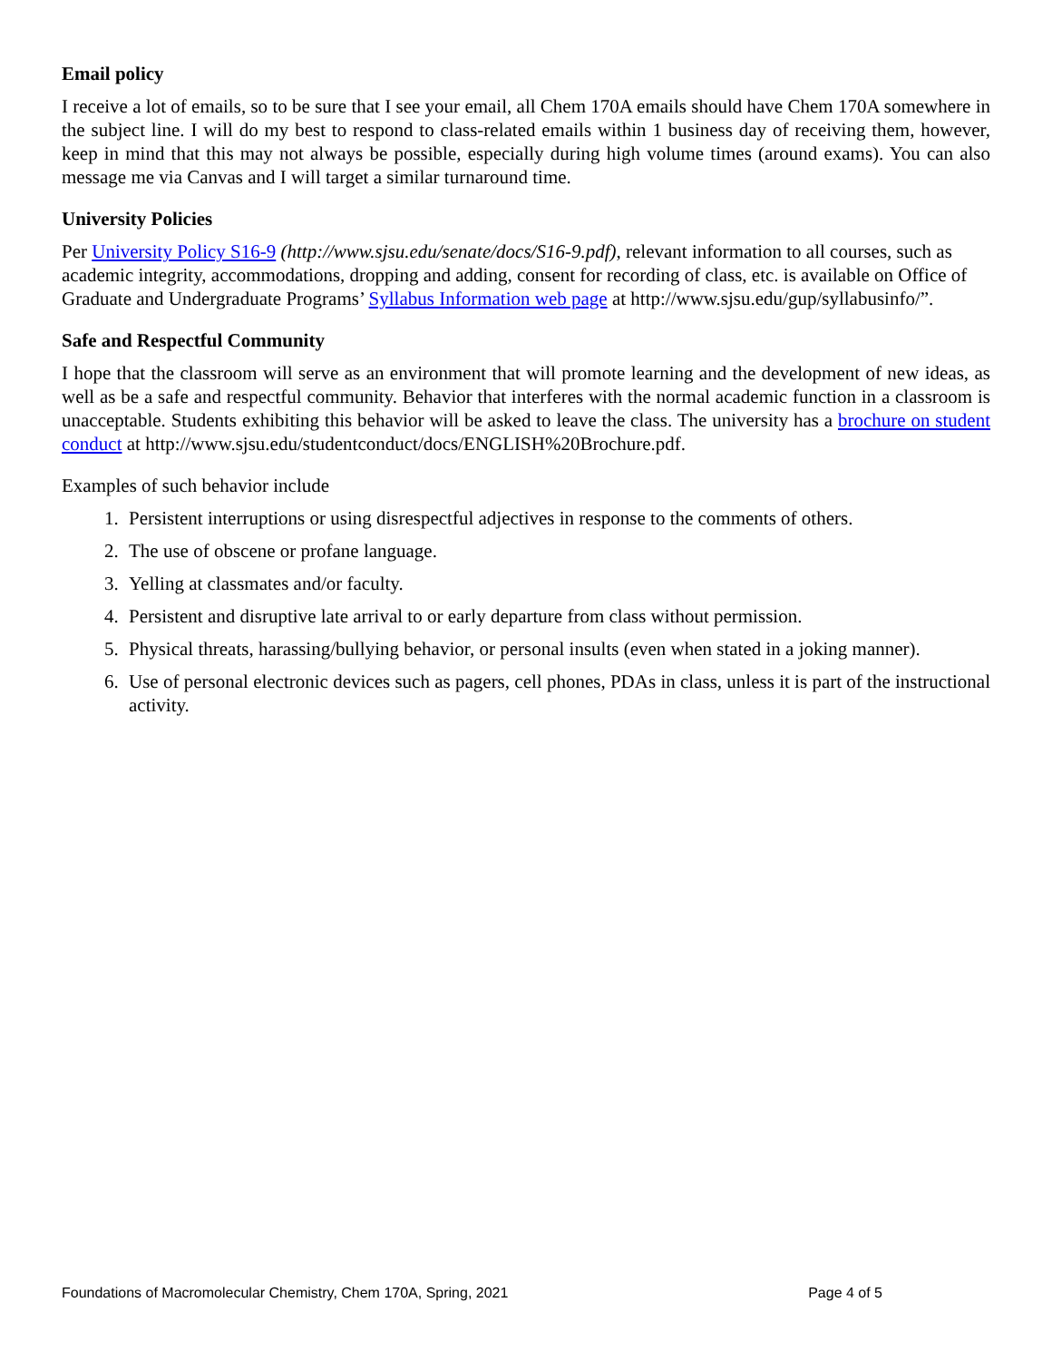Email policy
I receive a lot of emails, so to be sure that I see your email, all Chem 170A emails should have Chem 170A somewhere in the subject line. I will do my best to respond to class-related emails within 1 business day of receiving them, however, keep in mind that this may not always be possible, especially during high volume times (around exams). You can also message me via Canvas and I will target a similar turnaround time.
University Policies
Per University Policy S16-9 (http://www.sjsu.edu/senate/docs/S16-9.pdf), relevant information to all courses, such as academic integrity, accommodations, dropping and adding, consent for recording of class, etc. is available on Office of Graduate and Undergraduate Programs’ Syllabus Information web page at http://www.sjsu.edu/gup/syllabusinfo/”.
Safe and Respectful Community
I hope that the classroom will serve as an environment that will promote learning and the development of new ideas, as well as be a safe and respectful community. Behavior that interferes with the normal academic function in a classroom is unacceptable. Students exhibiting this behavior will be asked to leave the class. The university has a brochure on student conduct at http://www.sjsu.edu/studentconduct/docs/ENGLISH%20Brochure.pdf.
Examples of such behavior include
1. Persistent interruptions or using disrespectful adjectives in response to the comments of others.
2. The use of obscene or profane language.
3. Yelling at classmates and/or faculty.
4. Persistent and disruptive late arrival to or early departure from class without permission.
5. Physical threats, harassing/bullying behavior, or personal insults (even when stated in a joking manner).
6. Use of personal electronic devices such as pagers, cell phones, PDAs in class, unless it is part of the instructional activity.
Foundations of Macromolecular Chemistry, Chem 170A, Spring, 2021 Page 4 of 5